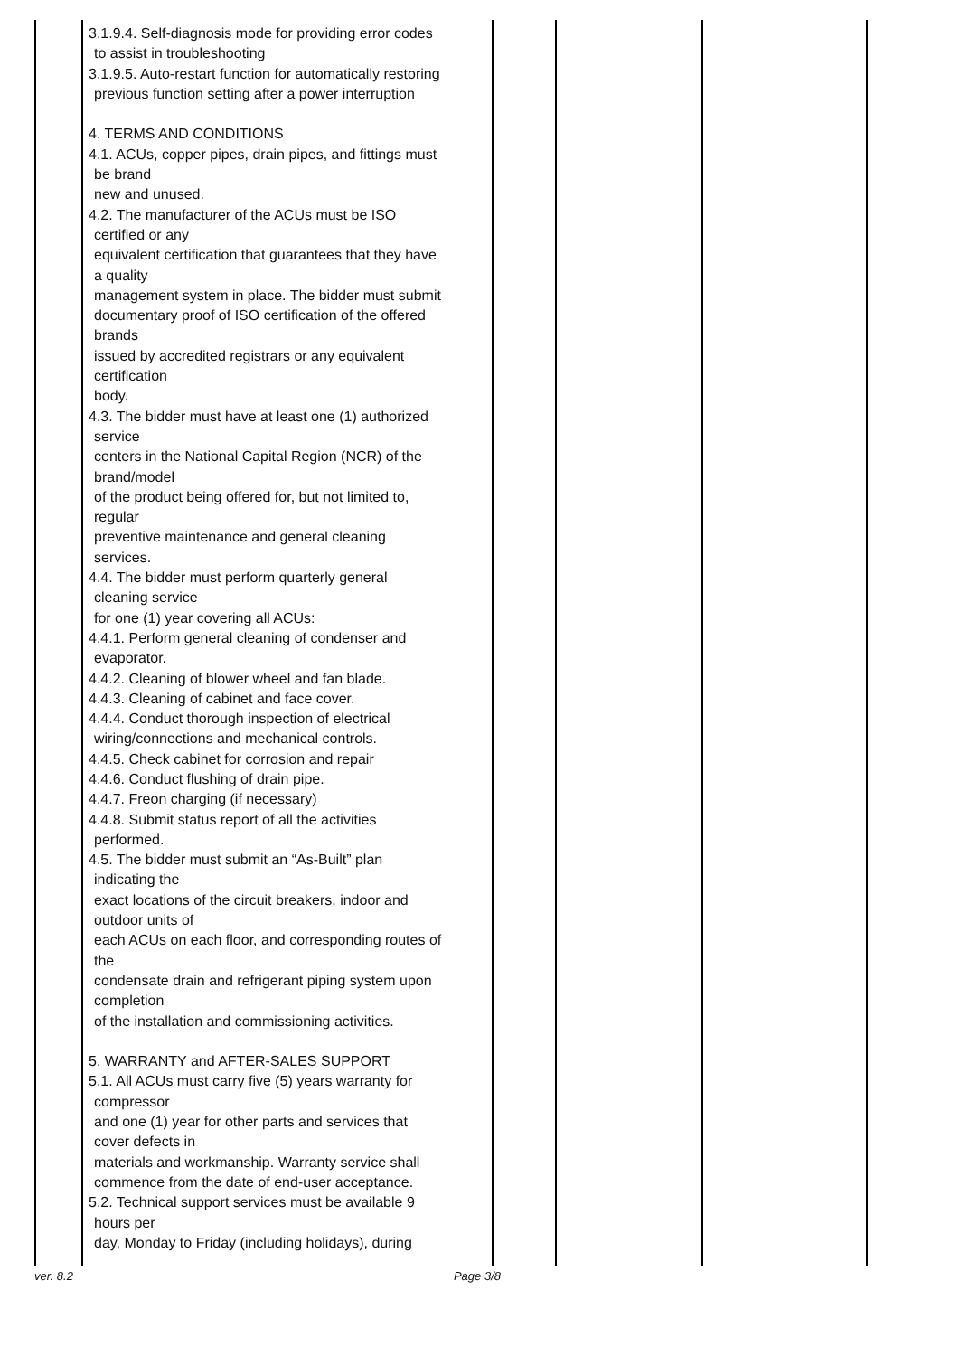| | 3.1.9.4. Self-diagnosis mode for providing error codes to assist in troubleshooting 3.1.9.5. Auto-restart function for automatically restoring previous function setting after a power interruption 4. TERMS AND CONDITIONS 4.1. ACUs, copper pipes, drain pipes, and fittings must be brand new and unused. 4.2. The manufacturer of the ACUs must be ISO certified or any equivalent certification that guarantees that they have a quality management system in place. The bidder must submit documentary proof of ISO certification of the offered brands issued by accredited registrars or any equivalent certification body. 4.3. The bidder must have at least one (1) authorized service centers in the National Capital Region (NCR) of the brand/model of the product being offered for, but not limited to, regular preventive maintenance and general cleaning services. 4.4. The bidder must perform quarterly general cleaning service for one (1) year covering all ACUs: 4.4.1. Perform general cleaning of condenser and evaporator. 4.4.2. Cleaning of blower wheel and fan blade. 4.4.3. Cleaning of cabinet and face cover. 4.4.4. Conduct thorough inspection of electrical wiring/connections and mechanical controls. 4.4.5. Check cabinet for corrosion and repair 4.4.6. Conduct flushing of drain pipe. 4.4.7. Freon charging (if necessary) 4.4.8. Submit status report of all the activities performed. 4.5. The bidder must submit an “As-Built” plan indicating the exact locations of the circuit breakers, indoor and outdoor units of each ACUs on each floor, and corresponding routes of the condensate drain and refrigerant piping system upon completion of the installation and commissioning activities. 5. WARRANTY and AFTER-SALES SUPPORT 5.1. All ACUs must carry five (5) years warranty for compressor and one (1) year for other parts and services that cover defects in materials and workmanship. Warranty service shall commence from the date of end-user acceptance. 5.2. Technical support services must be available 9 hours per day, Monday to Friday (including holidays), during | | | |
ver. 8.2 Page 3/8